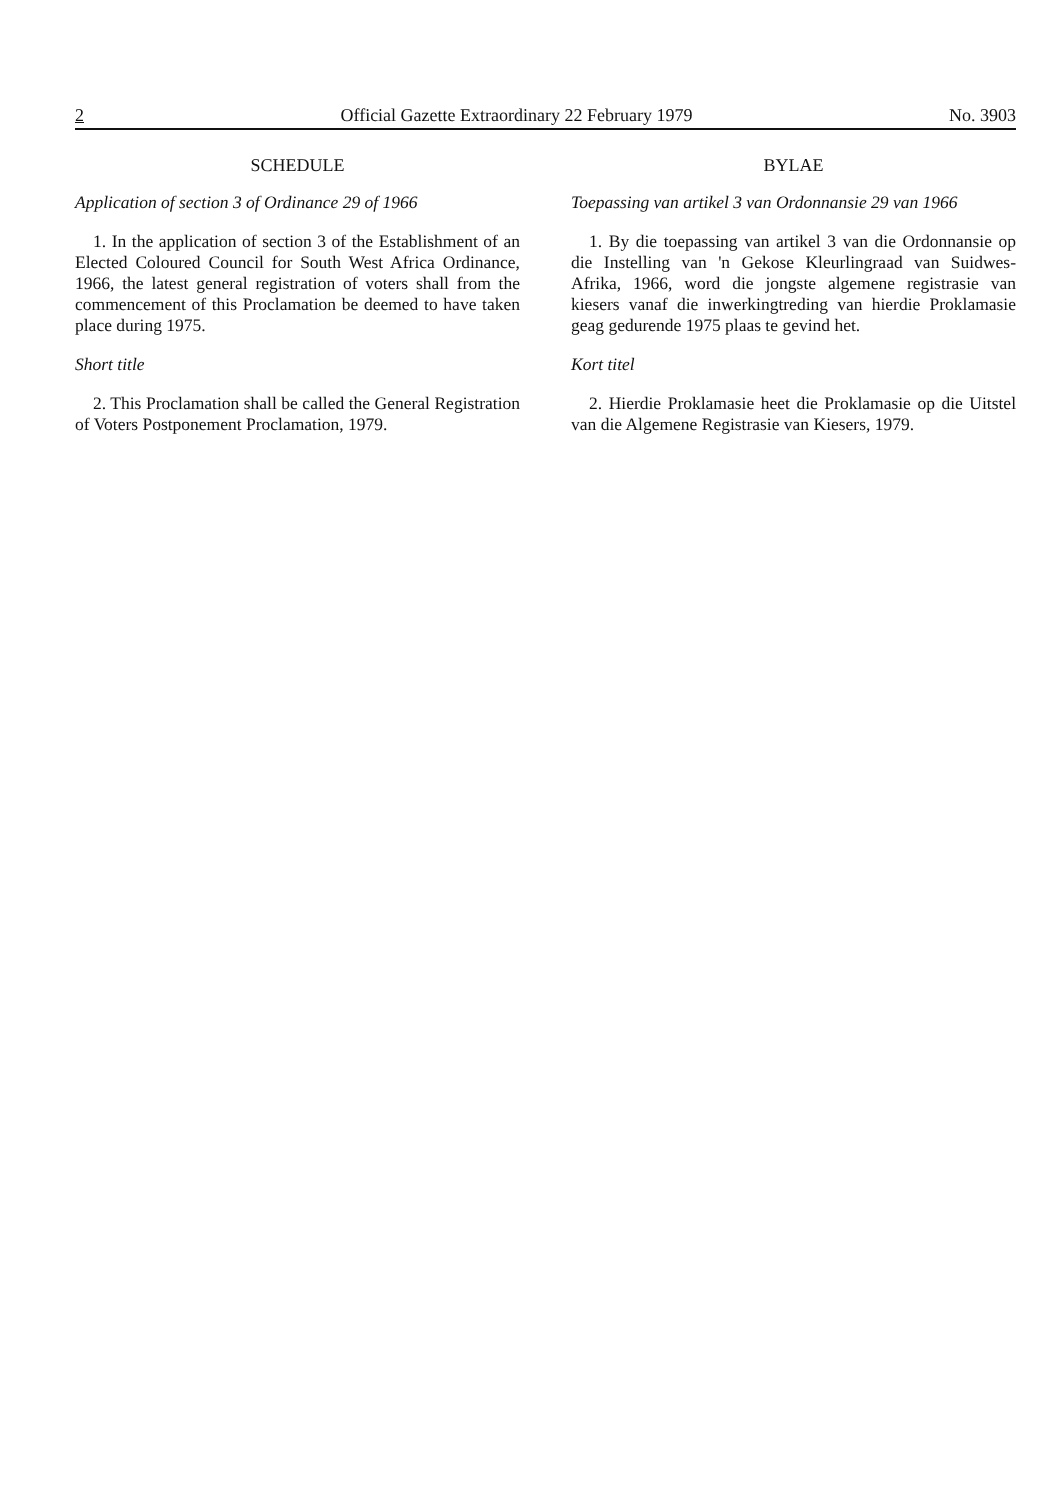2 Official Gazette Extraordinary 22 February 1979 No. 3903
SCHEDULE
Application of section 3 of Ordinance 29 of 1966
1. In the application of section 3 of the Establishment of an Elected Coloured Council for South West Africa Ordinance, 1966, the latest general registration of voters shall from the commencement of this Proclamation be deemed to have taken place during 1975.
Short title
2. This Proclamation shall be called the General Registration of Voters Postponement Proclamation, 1979.
BYLAE
Toepassing van artikel 3 van Ordonnansie 29 van 1966
1. By die toepassing van artikel 3 van die Ordonnansie op die Instelling van 'n Gekose Kleurlingraad van Suidwes-Afrika, 1966, word die jongste algemene registrasie van kiesers vanaf die inwerkingtreding van hierdie Proklamasie geag gedurende 1975 plaas te gevind het.
Kort titel
2. Hierdie Proklamasie heet die Proklamasie op die Uitstel van die Algemene Registrasie van Kiesers, 1979.